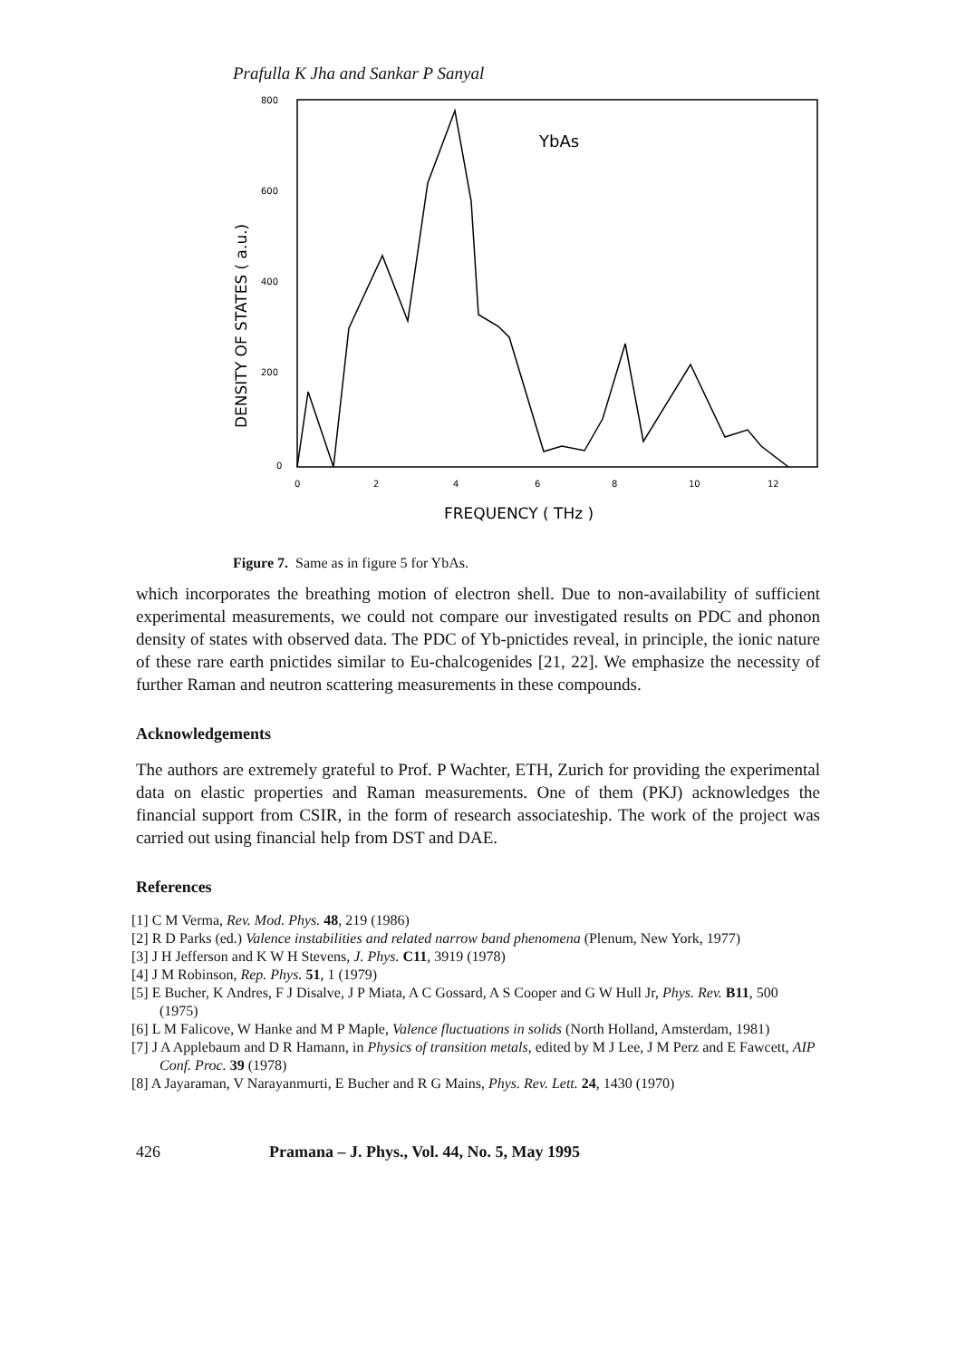Prafulla K Jha and Sankar P Sanyal
800
600
400
200
0
0
2
4
6
8
10
12
FREQUENCY ( THz )
YbAs
DENSITY OF STATES ( a.u.)
Figure 7. Same as in figure 5 for YbAs.
which incorporates the breathing motion of electron shell. Due to non-availability of sufficient experimental measurements, we could not compare our investigated results on PDC and phonon density of states with observed data. The PDC of Yb-pnictides reveal, in principle, the ionic nature of these rare earth pnictides similar to Eu-chalcogenides [21, 22]. We emphasize the necessity of further Raman and neutron scattering measurements in these compounds.
Acknowledgements
The authors are extremely grateful to Prof. P Wachter, ETH, Zurich for providing the experimental data on elastic properties and Raman measurements. One of them (PKJ) acknowledges the financial support from CSIR, in the form of research associateship. The work of the project was carried out using financial help from DST and DAE.
References
[1] C M Verma, Rev. Mod. Phys. 48, 219 (1986)
[2] R D Parks (ed.) Valence instabilities and related narrow band phenomena (Plenum, New York, 1977)
[3] J H Jefferson and K W H Stevens, J. Phys. C11, 3919 (1978)
[4] J M Robinson, Rep. Phys. 51, 1 (1979)
[5] E Bucher, K Andres, F J Disalve, J P Miata, A C Gossard, A S Cooper and G W Hull Jr, Phys. Rev. B11, 500 (1975)
[6] L M Falicove, W Hanke and M P Maple, Valence fluctuations in solids (North Holland, Amsterdam, 1981)
[7] J A Applebaum and D R Hamann, in Physics of transition metals, edited by M J Lee, J M Perz and E Fawcett, AIP Conf. Proc. 39 (1978)
[8] A Jayaraman, V Narayanmurti, E Bucher and R G Mains, Phys. Rev. Lett. 24, 1430 (1970)
426 Pramana – J. Phys., Vol. 44, No. 5, May 1995